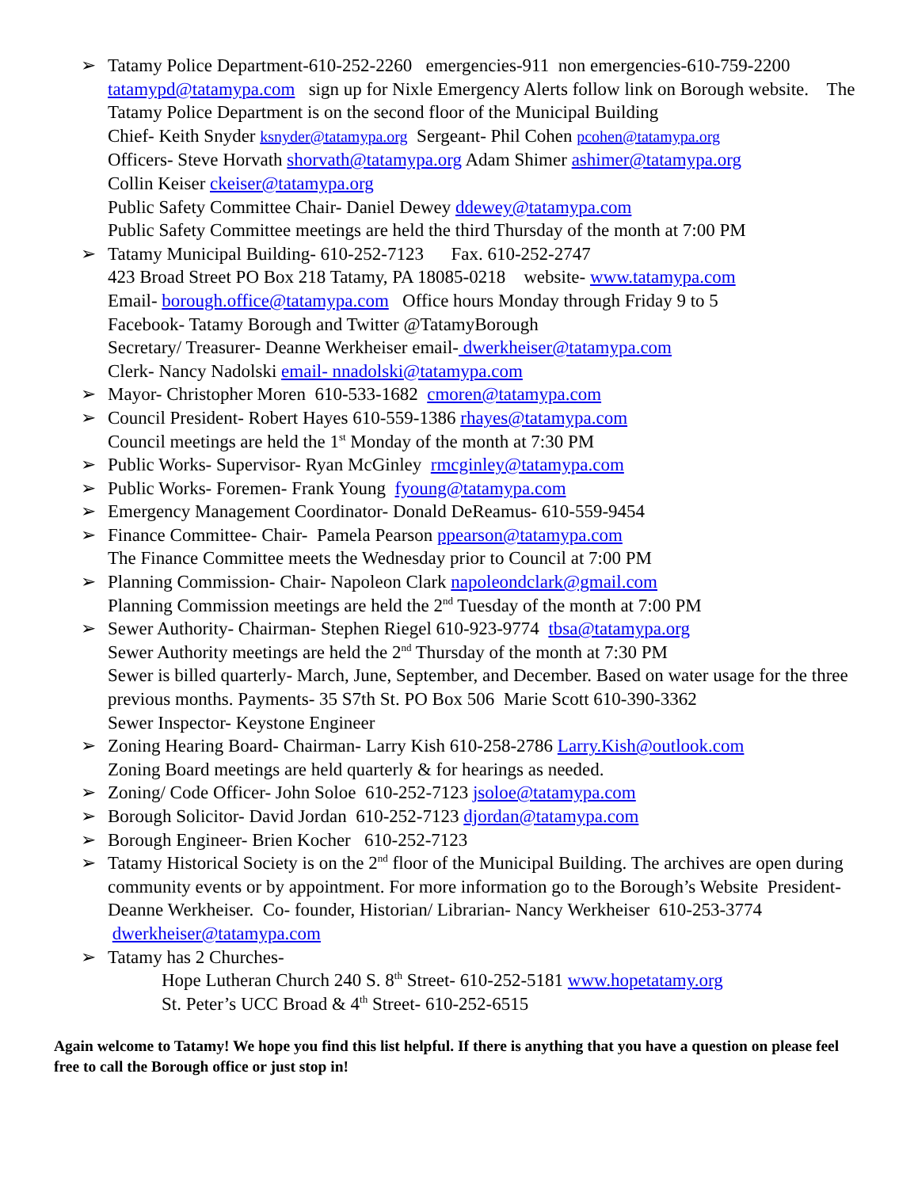➢ Tatamy Police Department-610-252-2260 emergencies-911 non emergencies-610-759-2200
tatamypd@tatamypa.com sign up for Nixle Emergency Alerts follow link on Borough website. The Tatamy Police Department is on the second floor of the Municipal Building
Chief- Keith Snyder ksnyder@tatamypa.org Sergeant- Phil Cohen pcohen@tatamypa.org
Officers- Steve Horvath shorvath@tatamypa.org Adam Shimer ashimer@tatamypa.org
Collin Keiser ckeiser@tatamypa.org
Public Safety Committee Chair- Daniel Dewey ddewey@tatamypa.com
Public Safety Committee meetings are held the third Thursday of the month at 7:00 PM
➢ Tatamy Municipal Building- 610-252-7123 Fax. 610-252-2747
423 Broad Street PO Box 218 Tatamy, PA 18085-0218 website- www.tatamypa.com
Email- borough.office@tatamypa.com Office hours Monday through Friday 9 to 5
Facebook- Tatamy Borough and Twitter @TatamyBorough
Secretary/ Treasurer- Deanne Werkheiser email- dwerkheiser@tatamypa.com
Clerk- Nancy Nadolski email- nnadolski@tatamypa.com
➢ Mayor- Christopher Moren 610-533-1682 cmoren@tatamypa.com
➢ Council President- Robert Hayes 610-559-1386 rhayes@tatamypa.com
Council meetings are held the 1<sup>st</sup> Monday of the month at 7:30 PM
➢ Public Works- Supervisor- Ryan McGinley rmcginley@tatamypa.com
➢ Public Works- Foremen- Frank Young fyoung@tatamypa.com
➢ Emergency Management Coordinator- Donald DeReamus- 610-559-9454
➢ Finance Committee- Chair- Pamela Pearson ppearson@tatamypa.com
The Finance Committee meets the Wednesday prior to Council at 7:00 PM
➢ Planning Commission- Chair- Napoleon Clark napoleondclark@gmail.com
Planning Commission meetings are held the 2<sup>nd</sup> Tuesday of the month at 7:00 PM
➢ Sewer Authority- Chairman- Stephen Riegel 610-923-9774 tbsa@tatamypa.org
Sewer Authority meetings are held the 2<sup>nd</sup> Thursday of the month at 7:30 PM
Sewer is billed quarterly- March, June, September, and December. Based on water usage for the three previous months. Payments- 35 S7th St. PO Box 506 Marie Scott 610-390-3362
Sewer Inspector- Keystone Engineer
➢ Zoning Hearing Board- Chairman- Larry Kish 610-258-2786 Larry.Kish@outlook.com
Zoning Board meetings are held quarterly & for hearings as needed.
➢ Zoning/ Code Officer- John Soloe 610-252-7123 jsoloe@tatamypa.com
➢ Borough Solicitor- David Jordan 610-252-7123 djordan@tatamypa.com
➢ Borough Engineer- Brien Kocher 610-252-7123
➢ Tatamy Historical Society is on the 2<sup>nd</sup> floor of the Municipal Building. The archives are open during community events or by appointment. For more information go to the Borough’s Website President- Deanne Werkheiser. Co- founder, Historian/ Librarian- Nancy Werkheiser 610-253-3774 dwerkheiser@tatamypa.com
➢ Tatamy has 2 Churches-
Hope Lutheran Church 240 S. 8<sup>th</sup> Street- 610-252-5181 www.hopetatamy.org
St. Peter’s UCC Broad & 4<sup>th</sup> Street- 610-252-6515
Again welcome to Tatamy! We hope you find this list helpful. If there is anything that you have a question on please feel free to call the Borough office or just stop in!